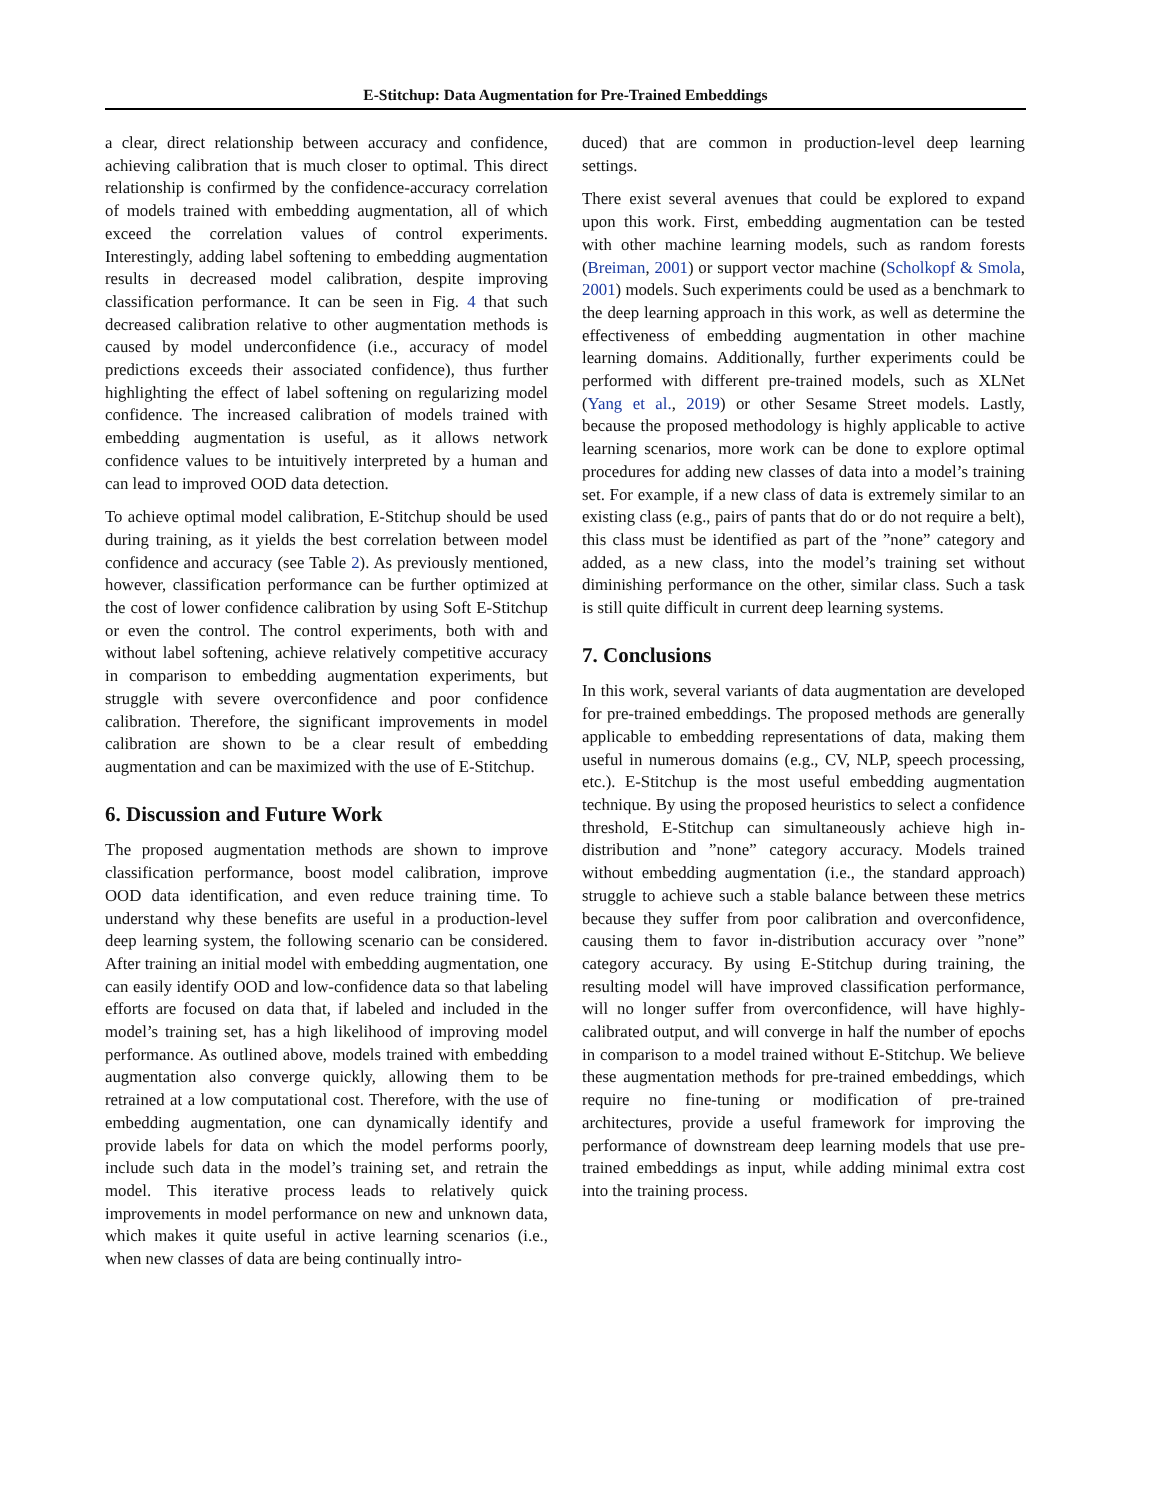E-Stitchup: Data Augmentation for Pre-Trained Embeddings
a clear, direct relationship between accuracy and confidence, achieving calibration that is much closer to optimal. This direct relationship is confirmed by the confidence-accuracy correlation of models trained with embedding augmentation, all of which exceed the correlation values of control experiments. Interestingly, adding label softening to embedding augmentation results in decreased model calibration, despite improving classification performance. It can be seen in Fig. 4 that such decreased calibration relative to other augmentation methods is caused by model underconfidence (i.e., accuracy of model predictions exceeds their associated confidence), thus further highlighting the effect of label softening on regularizing model confidence. The increased calibration of models trained with embedding augmentation is useful, as it allows network confidence values to be intuitively interpreted by a human and can lead to improved OOD data detection.
To achieve optimal model calibration, E-Stitchup should be used during training, as it yields the best correlation between model confidence and accuracy (see Table 2). As previously mentioned, however, classification performance can be further optimized at the cost of lower confidence calibration by using Soft E-Stitchup or even the control. The control experiments, both with and without label softening, achieve relatively competitive accuracy in comparison to embedding augmentation experiments, but struggle with severe overconfidence and poor confidence calibration. Therefore, the significant improvements in model calibration are shown to be a clear result of embedding augmentation and can be maximized with the use of E-Stitchup.
6. Discussion and Future Work
The proposed augmentation methods are shown to improve classification performance, boost model calibration, improve OOD data identification, and even reduce training time. To understand why these benefits are useful in a production-level deep learning system, the following scenario can be considered. After training an initial model with embedding augmentation, one can easily identify OOD and low-confidence data so that labeling efforts are focused on data that, if labeled and included in the model’s training set, has a high likelihood of improving model performance. As outlined above, models trained with embedding augmentation also converge quickly, allowing them to be retrained at a low computational cost. Therefore, with the use of embedding augmentation, one can dynamically identify and provide labels for data on which the model performs poorly, include such data in the model’s training set, and retrain the model. This iterative process leads to relatively quick improvements in model performance on new and unknown data, which makes it quite useful in active learning scenarios (i.e., when new classes of data are being continually intro-
duced) that are common in production-level deep learning settings.
There exist several avenues that could be explored to expand upon this work. First, embedding augmentation can be tested with other machine learning models, such as random forests (Breiman, 2001) or support vector machine (Scholkopf & Smola, 2001) models. Such experiments could be used as a benchmark to the deep learning approach in this work, as well as determine the effectiveness of embedding augmentation in other machine learning domains. Additionally, further experiments could be performed with different pre-trained models, such as XLNet (Yang et al., 2019) or other Sesame Street models. Lastly, because the proposed methodology is highly applicable to active learning scenarios, more work can be done to explore optimal procedures for adding new classes of data into a model’s training set. For example, if a new class of data is extremely similar to an existing class (e.g., pairs of pants that do or do not require a belt), this class must be identified as part of the ”none” category and added, as a new class, into the model’s training set without diminishing performance on the other, similar class. Such a task is still quite difficult in current deep learning systems.
7. Conclusions
In this work, several variants of data augmentation are developed for pre-trained embeddings. The proposed methods are generally applicable to embedding representations of data, making them useful in numerous domains (e.g., CV, NLP, speech processing, etc.). E-Stitchup is the most useful embedding augmentation technique. By using the proposed heuristics to select a confidence threshold, E-Stitchup can simultaneously achieve high in-distribution and ”none” category accuracy. Models trained without embedding augmentation (i.e., the standard approach) struggle to achieve such a stable balance between these metrics because they suffer from poor calibration and overconfidence, causing them to favor in-distribution accuracy over ”none” category accuracy. By using E-Stitchup during training, the resulting model will have improved classification performance, will no longer suffer from overconfidence, will have highly-calibrated output, and will converge in half the number of epochs in comparison to a model trained without E-Stitchup. We believe these augmentation methods for pre-trained embeddings, which require no fine-tuning or modification of pre-trained architectures, provide a useful framework for improving the performance of downstream deep learning models that use pre-trained embeddings as input, while adding minimal extra cost into the training process.